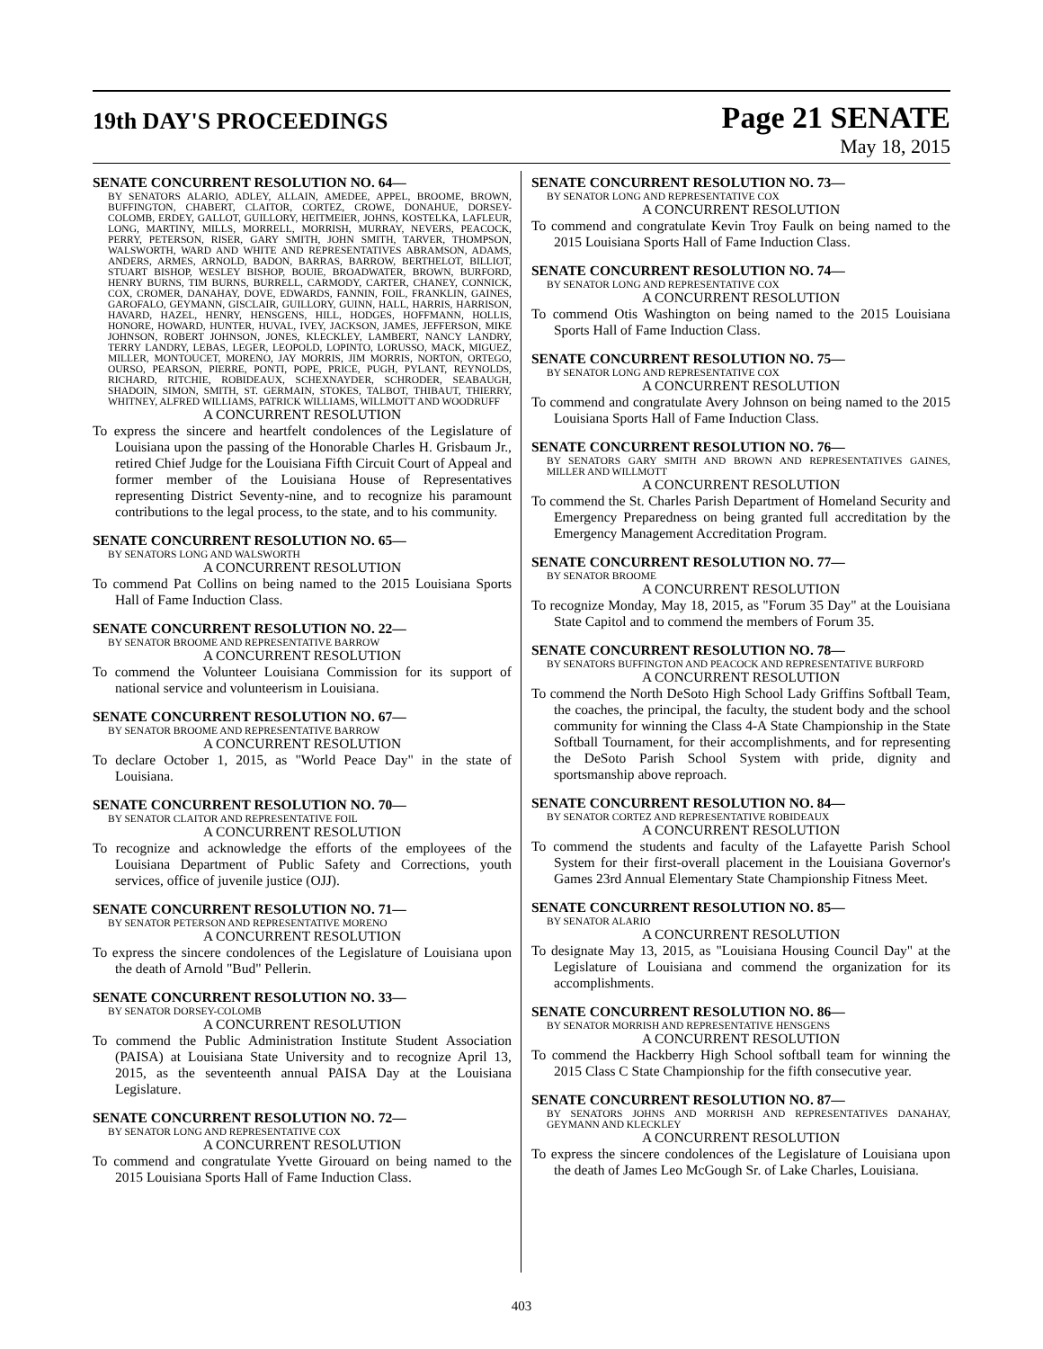19th DAY'S PROCEEDINGS
Page 21 SENATE
May 18, 2015
SENATE CONCURRENT RESOLUTION NO. 64—
BY SENATORS ALARIO, ADLEY, ALLAIN, AMEDEE, APPEL, BROOME, BROWN, BUFFINGTON, CHABERT, CLAITOR, CORTEZ, CROWE, DONAHUE, DORSEY-COLOMB, ERDEY, GALLOT, GUILLORY, HEITMEIER, JOHNS, KOSTELKA, LAFLEUR, LONG, MARTINY, MILLS, MORRELL, MORRISH, MURRAY, NEVERS, PEACOCK, PERRY, PETERSON, RISER, GARY SMITH, JOHN SMITH, TARVER, THOMPSON, WALSWORTH, WARD AND WHITE AND REPRESENTATIVES ABRAMSON, ADAMS, ANDERS, ARMES, ARNOLD, BADON, BARRAS, BARROW, BERTHELOT, BILLIOT, STUART BISHOP, WESLEY BISHOP, BOUIE, BROADWATER, BROWN, BURFORD, HENRY BURNS, TIM BURNS, BURRELL, CARMODY, CARTER, CHANEY, CONNICK, COX, CROMER, DANAHAY, DOVE, EDWARDS, FANNIN, FOIL, FRANKLIN, GAINES, GAROFALO, GEYMANN, GISCLAIR, GUILLORY, GUINN, HALL, HARRIS, HARRISON, HAVARD, HAZEL, HENRY, HENSGENS, HILL, HODGES, HOFFMANN, HOLLIS, HONORE, HOWARD, HUNTER, HUVAL, IVEY, JACKSON, JAMES, JEFFERSON, MIKE JOHNSON, ROBERT JOHNSON, JONES, KLECKLEY, LAMBERT, NANCY LANDRY, TERRY LANDRY, LEBAS, LEGER, LEOPOLD, LOPINTO, LORUSSO, MACK, MIGUEZ, MILLER, MONTOUCET, MORENO, JAY MORRIS, JIM MORRIS, NORTON, ORTEGO, OURSO, PEARSON, PIERRE, PONTI, POPE, PRICE, PUGH, PYLANT, REYNOLDS, RICHARD, RITCHIE, ROBIDEAUX, SCHEXNAYDER, SCHRODER, SEABAUGH, SHADOIN, SIMON, SMITH, ST. GERMAIN, STOKES, TALBOT, THIBAUT, THIERRY, WHITNEY, ALFRED WILLIAMS, PATRICK WILLIAMS, WILLMOTT AND WOODRUFF
A CONCURRENT RESOLUTION
To express the sincere and heartfelt condolences of the Legislature of Louisiana upon the passing of the Honorable Charles H. Grisbaum Jr., retired Chief Judge for the Louisiana Fifth Circuit Court of Appeal and former member of the Louisiana House of Representatives representing District Seventy-nine, and to recognize his paramount contributions to the legal process, to the state, and to his community.
SENATE CONCURRENT RESOLUTION NO. 65—
BY SENATORS LONG AND WALSWORTH
A CONCURRENT RESOLUTION
To commend Pat Collins on being named to the 2015 Louisiana Sports Hall of Fame Induction Class.
SENATE CONCURRENT RESOLUTION NO. 22—
BY SENATOR BROOME AND REPRESENTATIVE BARROW
A CONCURRENT RESOLUTION
To commend the Volunteer Louisiana Commission for its support of national service and volunteerism in Louisiana.
SENATE CONCURRENT RESOLUTION NO. 67—
BY SENATOR BROOME AND REPRESENTATIVE BARROW
A CONCURRENT RESOLUTION
To declare October 1, 2015, as "World Peace Day" in the state of Louisiana.
SENATE CONCURRENT RESOLUTION NO. 70—
BY SENATOR CLAITOR AND REPRESENTATIVE FOIL
A CONCURRENT RESOLUTION
To recognize and acknowledge the efforts of the employees of the Louisiana Department of Public Safety and Corrections, youth services, office of juvenile justice (OJJ).
SENATE CONCURRENT RESOLUTION NO. 71—
BY SENATOR PETERSON AND REPRESENTATIVE MORENO
A CONCURRENT RESOLUTION
To express the sincere condolences of the Legislature of Louisiana upon the death of Arnold "Bud" Pellerin.
SENATE CONCURRENT RESOLUTION NO. 33—
BY SENATOR DORSEY-COLOMB
A CONCURRENT RESOLUTION
To commend the Public Administration Institute Student Association (PAISA) at Louisiana State University and to recognize April 13, 2015, as the seventeenth annual PAISA Day at the Louisiana Legislature.
SENATE CONCURRENT RESOLUTION NO. 72—
BY SENATOR LONG AND REPRESENTATIVE COX
A CONCURRENT RESOLUTION
To commend and congratulate Yvette Girouard on being named to the 2015 Louisiana Sports Hall of Fame Induction Class.
SENATE CONCURRENT RESOLUTION NO. 73—
BY SENATOR LONG AND REPRESENTATIVE COX
A CONCURRENT RESOLUTION
To commend and congratulate Kevin Troy Faulk on being named to the 2015 Louisiana Sports Hall of Fame Induction Class.
SENATE CONCURRENT RESOLUTION NO. 74—
BY SENATOR LONG AND REPRESENTATIVE COX
A CONCURRENT RESOLUTION
To commend Otis Washington on being named to the 2015 Louisiana Sports Hall of Fame Induction Class.
SENATE CONCURRENT RESOLUTION NO. 75—
BY SENATOR LONG AND REPRESENTATIVE COX
A CONCURRENT RESOLUTION
To commend and congratulate Avery Johnson on being named to the 2015 Louisiana Sports Hall of Fame Induction Class.
SENATE CONCURRENT RESOLUTION NO. 76—
BY SENATORS GARY SMITH AND BROWN AND REPRESENTATIVES GAINES, MILLER AND WILLMOTT
A CONCURRENT RESOLUTION
To commend the St. Charles Parish Department of Homeland Security and Emergency Preparedness on being granted full accreditation by the Emergency Management Accreditation Program.
SENATE CONCURRENT RESOLUTION NO. 77—
BY SENATOR BROOME
A CONCURRENT RESOLUTION
To recognize Monday, May 18, 2015, as "Forum 35 Day" at the Louisiana State Capitol and to commend the members of Forum 35.
SENATE CONCURRENT RESOLUTION NO. 78—
BY SENATORS BUFFINGTON AND PEACOCK AND REPRESENTATIVE BURFORD
A CONCURRENT RESOLUTION
To commend the North DeSoto High School Lady Griffins Softball Team, the coaches, the principal, the faculty, the student body and the school community for winning the Class 4-A State Championship in the State Softball Tournament, for their accomplishments, and for representing the DeSoto Parish School System with pride, dignity and sportsmanship above reproach.
SENATE CONCURRENT RESOLUTION NO. 84—
BY SENATOR CORTEZ AND REPRESENTATIVE ROBIDEAUX
A CONCURRENT RESOLUTION
To commend the students and faculty of the Lafayette Parish School System for their first-overall placement in the Louisiana Governor's Games 23rd Annual Elementary State Championship Fitness Meet.
SENATE CONCURRENT RESOLUTION NO. 85—
BY SENATOR ALARIO
A CONCURRENT RESOLUTION
To designate May 13, 2015, as "Louisiana Housing Council Day" at the Legislature of Louisiana and commend the organization for its accomplishments.
SENATE CONCURRENT RESOLUTION NO. 86—
BY SENATOR MORRISH AND REPRESENTATIVE HENSGENS
A CONCURRENT RESOLUTION
To commend the Hackberry High School softball team for winning the 2015 Class C State Championship for the fifth consecutive year.
SENATE CONCURRENT RESOLUTION NO. 87—
BY SENATORS JOHNS AND MORRISH AND REPRESENTATIVES DANAHAY, GEYMANN AND KLECKLEY
A CONCURRENT RESOLUTION
To express the sincere condolences of the Legislature of Louisiana upon the death of James Leo McGough Sr. of Lake Charles, Louisiana.
403